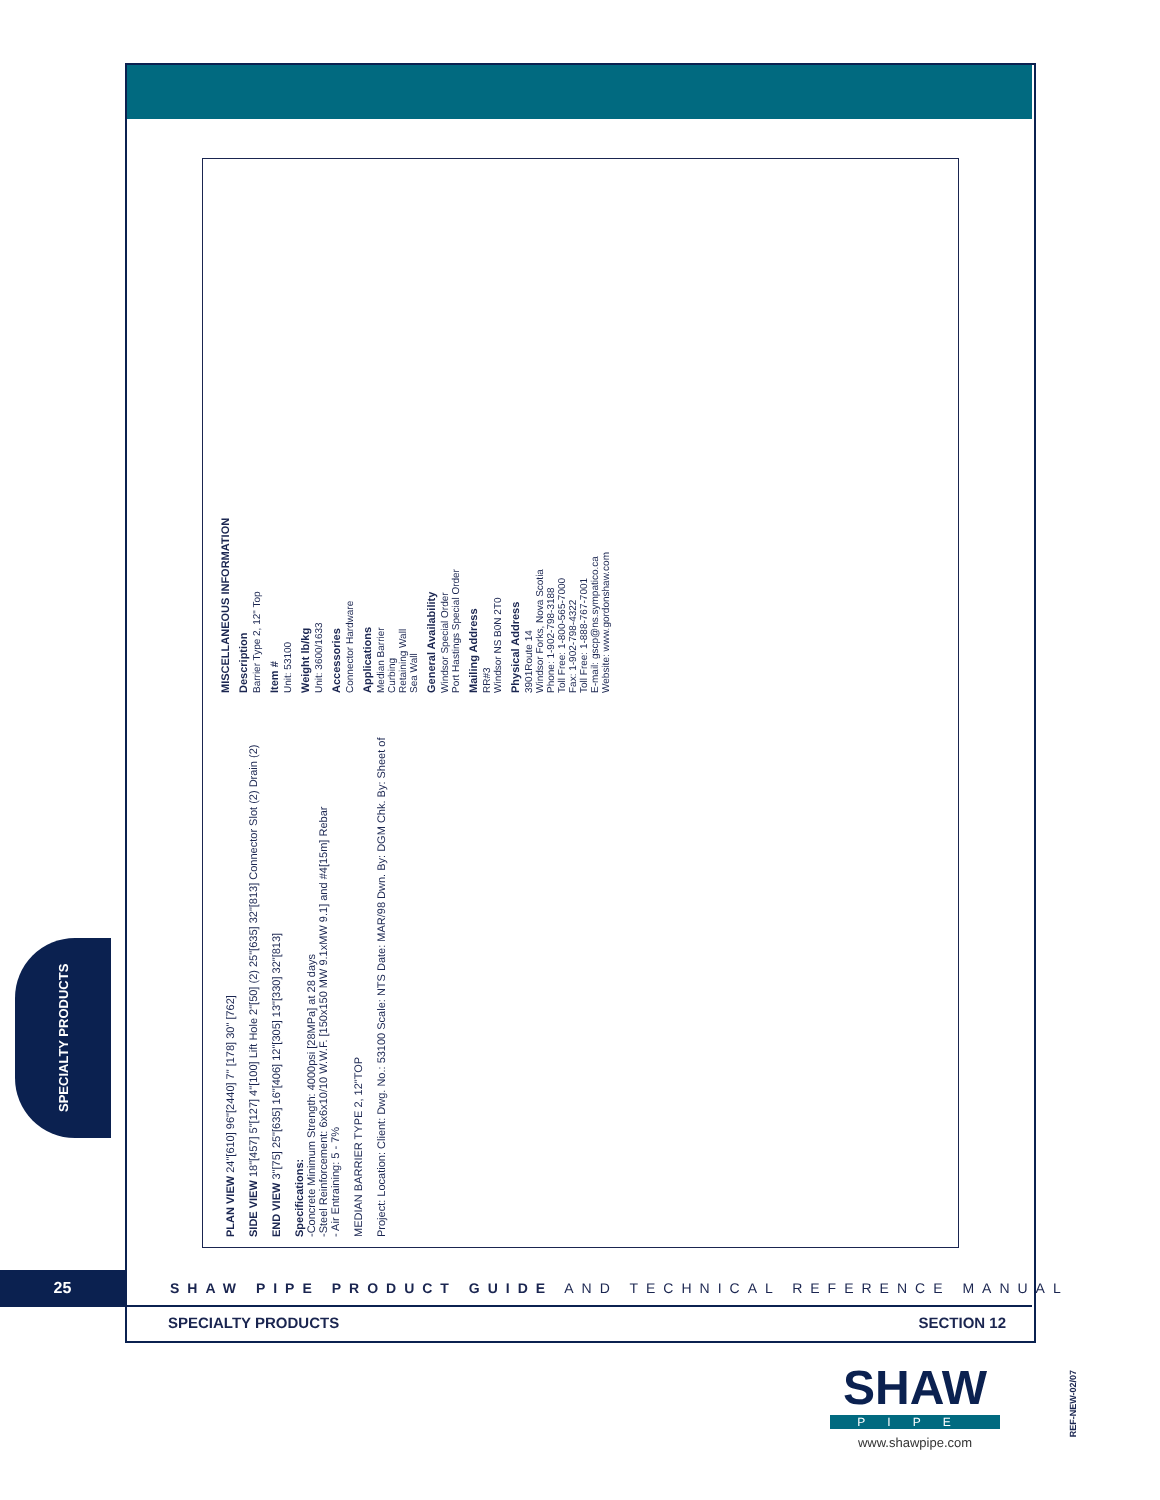PLAN VIEW 24"[610] 96"[2440] 7" [178] 30" [762]
SIDE VIEW 18"[457] 5"[127] 4"[100] Lift Hole 2"[50] (2) 25"[635] 32"[813] Connector Slot (2) Drain (2)
END VIEW 3"[75] 25"[635] 16"[406] 12"[305] 13"[330] 32"[813]
Specifications:
-Concrete Minimum Strength: 4000psi [28MPa] at 28 days
-Steel Reinforcement: 6x6x10/10 W.W.F. [150x150 MW 9.1xMW 9.1] and #4[15m] Rebar
- Air Entraining: 5 - 7%
MEDIAN BARRIER TYPE 2, 12"TOP
Project: Location: Client: Dwg. No.: 53100 Scale: NTS Date: MAR/98 Dwn. By: DGM Chk. By: Sheet of
MISCELLANEOUS INFORMATION
Description
Barrier Type 2, 12" Top
Item #
Unit: 53100
Weight lb/kg
Unit: 3600/1633
Accessories
Connector Hardware
Applications
Median Barrier
Curbing
Retaining Wall
Sea Wall
General Availability
Windsor Special Order
Port Hastings Special Order
Mailing Address
RR#3
Windsor NS B0N 2T0
Physical Address
3901Route 14
Windsor Forks, Nova Scotia
Phone: 1-902-798-3188
Toll Free: 1-800-565-7000
Fax: 1-902-798-4322
Toll Free: 1-888-767-7001
E-mail: gscp@ns.sympatico.ca
Website: www.gordonshaw.com
SPECIALTY PRODUCTS
25
SHAW PIPE PRODUCT GUIDE AND TECHNICAL REFERENCE MANUAL
SPECIALTY PRODUCTS SECTION 12
SHAW
PIPE
www.shawpipe.com
REF-NEW-02/07